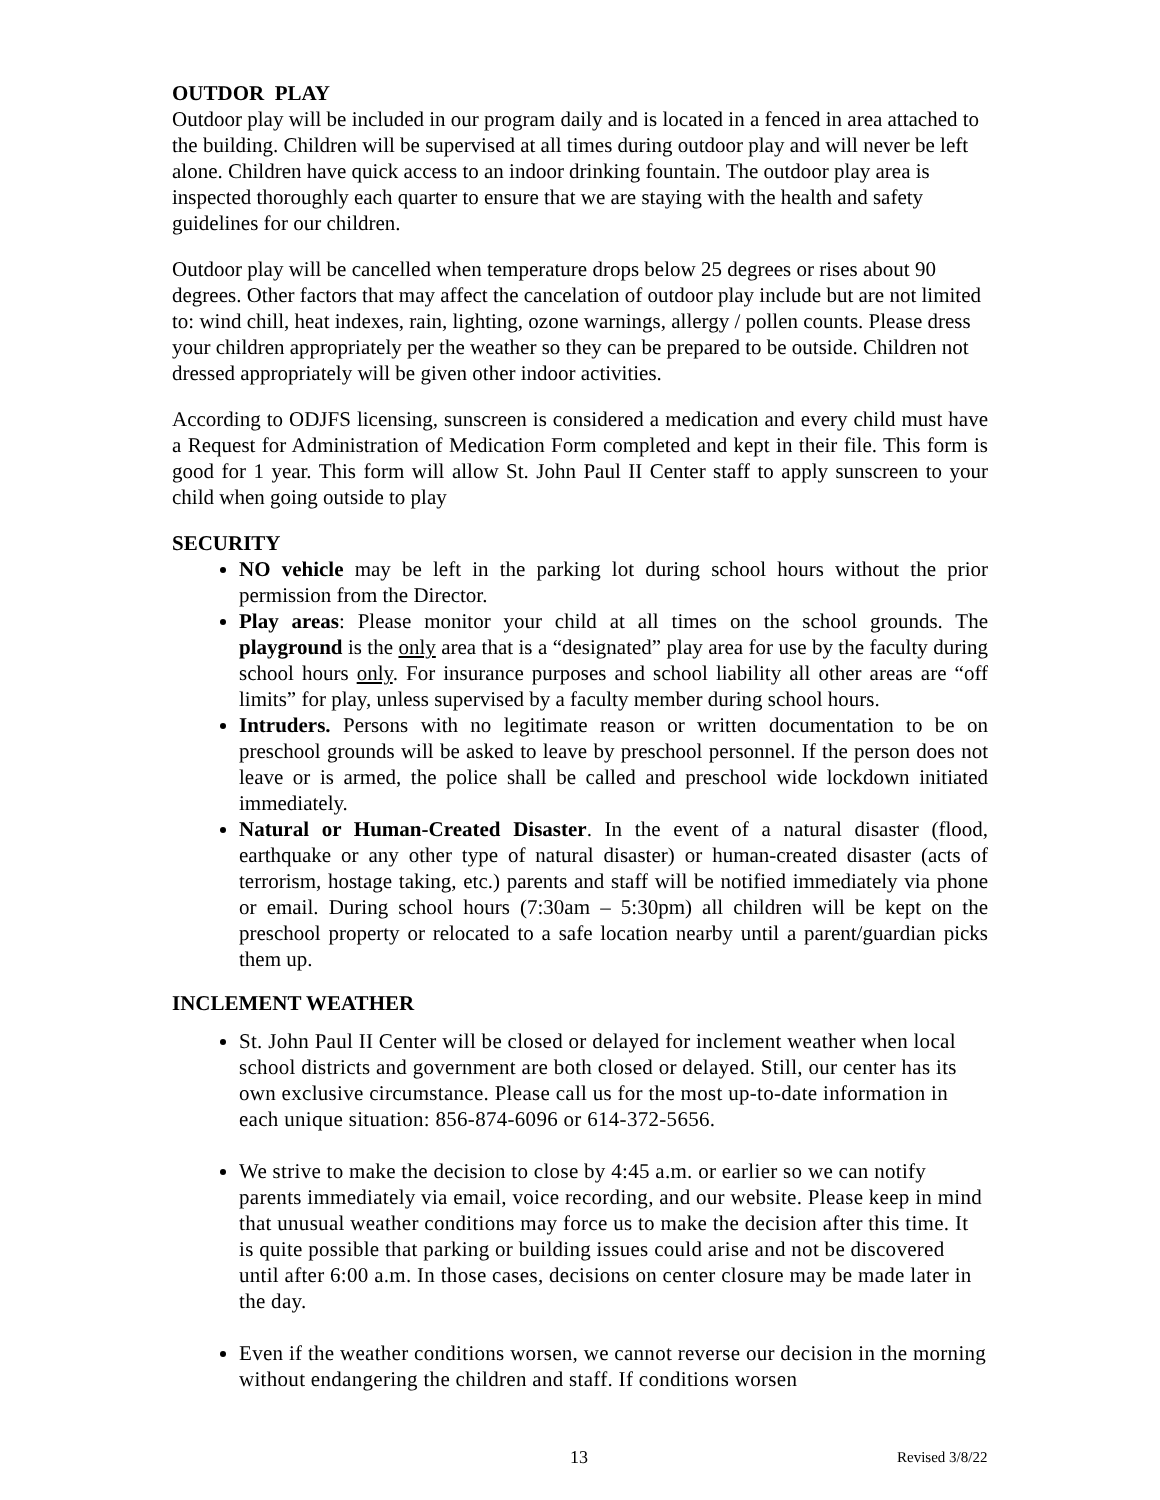OUTDOR PLAY
Outdoor play will be included in our program daily and is located in a fenced in area attached to the building. Children will be supervised at all times during outdoor play and will never be left alone. Children have quick access to an indoor drinking fountain. The outdoor play area is inspected thoroughly each quarter to ensure that we are staying with the health and safety guidelines for our children.
Outdoor play will be cancelled when temperature drops below 25 degrees or rises about 90 degrees. Other factors that may affect the cancelation of outdoor play include but are not limited to: wind chill, heat indexes, rain, lighting, ozone warnings, allergy / pollen counts. Please dress your children appropriately per the weather so they can be prepared to be outside. Children not dressed appropriately will be given other indoor activities.
According to ODJFS licensing, sunscreen is considered a medication and every child must have a Request for Administration of Medication Form completed and kept in their file. This form is good for 1 year. This form will allow St. John Paul II Center staff to apply sunscreen to your child when going outside to play
SECURITY
NO vehicle may be left in the parking lot during school hours without the prior permission from the Director.
Play areas: Please monitor your child at all times on the school grounds. The playground is the only area that is a “designated” play area for use by the faculty during school hours only. For insurance purposes and school liability all other areas are “off limits” for play, unless supervised by a faculty member during school hours.
Intruders. Persons with no legitimate reason or written documentation to be on preschool grounds will be asked to leave by preschool personnel. If the person does not leave or is armed, the police shall be called and preschool wide lockdown initiated immediately.
Natural or Human-Created Disaster. In the event of a natural disaster (flood, earthquake or any other type of natural disaster) or human-created disaster (acts of terrorism, hostage taking, etc.) parents and staff will be notified immediately via phone or email. During school hours (7:30am – 5:30pm) all children will be kept on the preschool property or relocated to a safe location nearby until a parent/guardian picks them up.
INCLEMENT WEATHER
St. John Paul II Center will be closed or delayed for inclement weather when local school districts and government are both closed or delayed. Still, our center has its own exclusive circumstance. Please call us for the most up-to-date information in each unique situation: 856-874-6096 or 614-372-5656.
We strive to make the decision to close by 4:45 a.m. or earlier so we can notify parents immediately via email, voice recording, and our website. Please keep in mind that unusual weather conditions may force us to make the decision after this time. It is quite possible that parking or building issues could arise and not be discovered until after 6:00 a.m. In those cases, decisions on center closure may be made later in the day.
Even if the weather conditions worsen, we cannot reverse our decision in the morning without endangering the children and staff. If conditions worsen
13 Revised 3/8/22